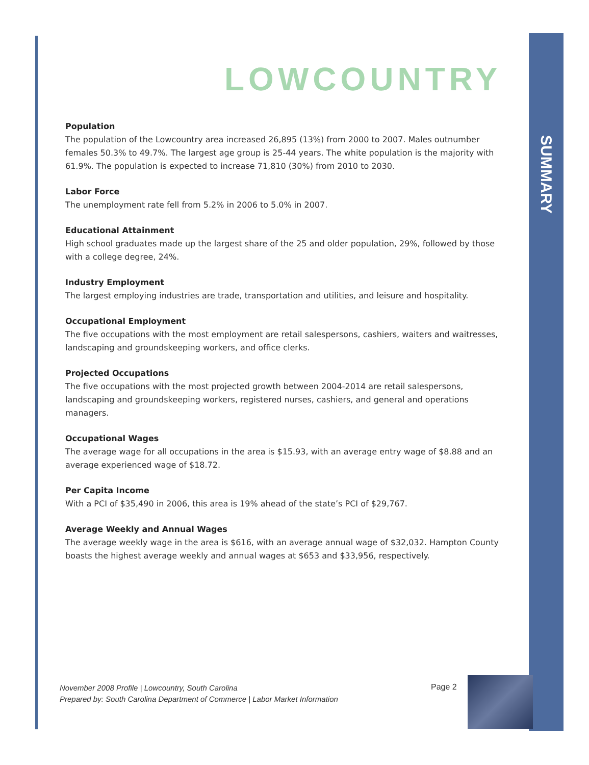SUMMARY
LOWCOUNTRY
Population
The population of the Lowcountry area increased 26,895 (13%) from 2000 to 2007. Males outnumber females 50.3% to 49.7%. The largest age group is 25-44 years. The white population is the majority with 61.9%. The population is expected to increase 71,810 (30%) from 2010 to 2030.
Labor Force
The unemployment rate fell from 5.2% in 2006 to 5.0% in 2007.
Educational Attainment
High school graduates made up the largest share of the 25 and older population, 29%, followed by those with a college degree, 24%.
Industry Employment
The largest employing industries are trade, transportation and utilities, and leisure and hospitality.
Occupational Employment
The five occupations with the most employment are retail salespersons, cashiers, waiters and waitresses, landscaping and groundskeeping workers, and office clerks.
Projected Occupations
The five occupations with the most projected growth between 2004-2014 are retail salespersons, landscaping and groundskeeping workers, registered nurses, cashiers, and general and operations managers.
Occupational Wages
The average wage for all occupations in the area is $15.93, with an average entry wage of $8.88 and an average experienced wage of $18.72.
Per Capita Income
With a PCI of $35,490 in 2006, this area is 19% ahead of the state’s PCI of $29,767.
Average Weekly and Annual Wages
The average weekly wage in the area is $616, with an average annual wage of $32,032. Hampton County boasts the highest average weekly and annual wages at $653 and $33,956, respectively.
November 2008 Profile | Lowcountry, South Carolina
Prepared by: South Carolina Department of Commerce | Labor Market Information
Page 2